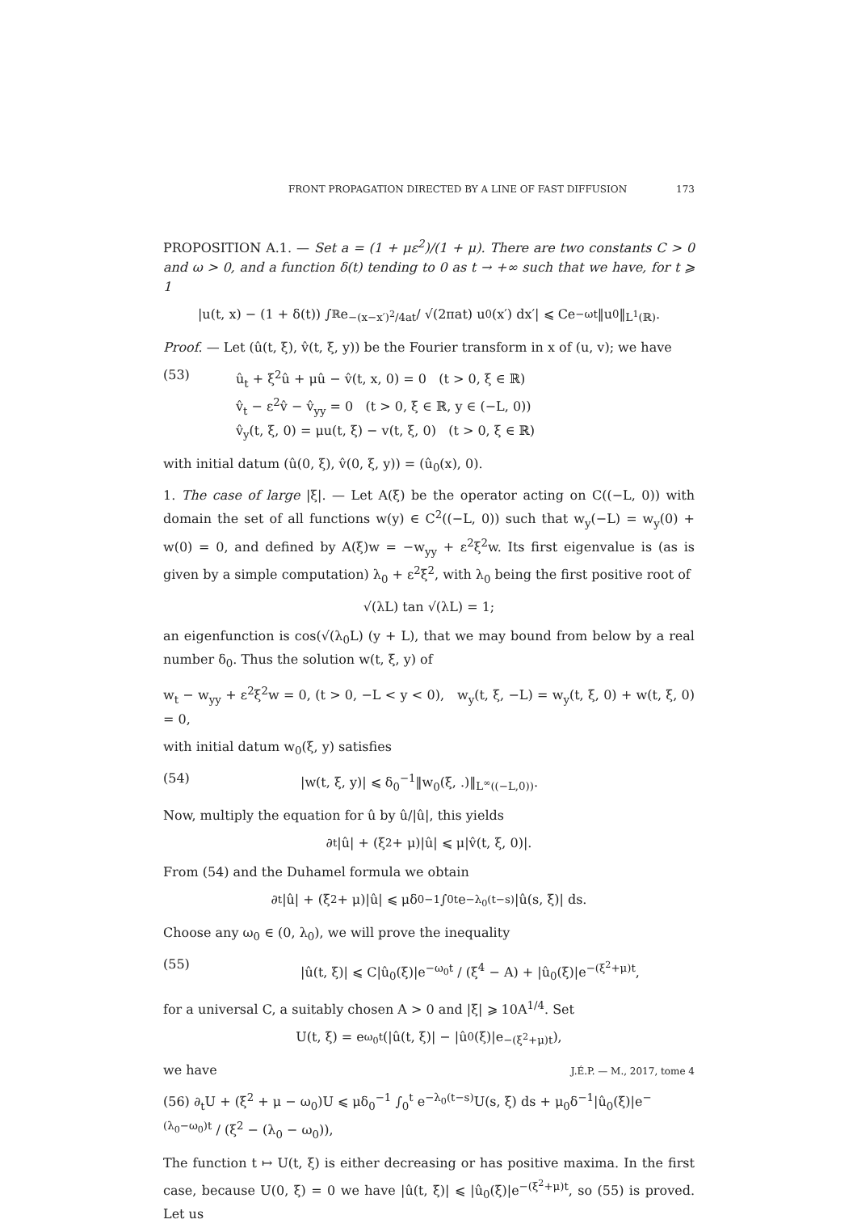FRONT PROPAGATION DIRECTED BY A LINE OF FAST DIFFUSION 173
PROPOSITION A.1. — Set a = (1 + με<sup>2</sup>)/(1 + μ). There are two constants C > 0 and ω > 0, and a function δ(t) tending to 0 as t → +∞ such that we have, for t ⩾ 1
|u(t, x) − (1 + δ(t)) ∫<sub>ℝ</sub> e<sup>−(x−x′)<sup>2</sup>/4at</sup> / √(2πat) u<sub>0</sub>(x′) dx′| ⩽ Ce<sup>−ωt</sup>‖u<sub>0</sub>‖<sub>L<sup>1</sup>(ℝ)</sub>.
Proof. — Let (û(t, ξ), v̂(t, ξ, y)) be the Fourier transform in x of (u, v); we have
(53) û<sub>t</sub> + ξ<sup>2</sup>û + μû − v̂(t, x, 0) = 0 (t > 0, ξ ∈ ℝ)
v̂<sub>t</sub> − ε<sup>2</sup>v̂ − v̂<sub>yy</sub> = 0 (t > 0, ξ ∈ ℝ, y ∈ (−L, 0))
v̂<sub>y</sub>(t, ξ, 0) = μu(t, ξ) − v(t, ξ, 0) (t > 0, ξ ∈ ℝ)
with initial datum (û(0, ξ), v̂(0, ξ, y)) = (û<sub>0</sub>(x), 0).
1. The case of large |ξ|. — Let A(ξ) be the operator acting on C((−L, 0)) with domain the set of all functions w(y) ∈ C<sup>2</sup>((−L, 0)) such that w<sub>y</sub>(−L) = w<sub>y</sub>(0) + w(0) = 0, and defined by A(ξ)w = −w<sub>yy</sub> + ε<sup>2</sup>ξ<sup>2</sup>w. Its first eigenvalue is (as is given by a simple computation) λ<sub>0</sub> + ε<sup>2</sup>ξ<sup>2</sup>, with λ<sub>0</sub> being the first positive root of
√(λL) tan √(λL) = 1;
an eigenfunction is cos(√(λ<sub>0</sub>L) (y + L), that we may bound from below by a real number δ<sub>0</sub>. Thus the solution w(t, ξ, y) of
w<sub>t</sub> − w<sub>yy</sub> + ε<sup>2</sup>ξ<sup>2</sup>w = 0, (t > 0, −L < y < 0), w<sub>y</sub>(t, ξ, −L) = w<sub>y</sub>(t, ξ, 0) + w(t, ξ, 0) = 0,
with initial datum w<sub>0</sub>(ξ, y) satisfies
(54) |w(t, ξ, y)| ⩽ δ<sub>0</sub><sup>−1</sup>‖w<sub>0</sub>(ξ, .)‖<sub>L<sup>∞</sup>((−L,0))</sub>.
Now, multiply the equation for û by û/|û|, this yields
∂<sub>t</sub>|û| + (ξ<sup>2</sup> + μ)|û| ⩽ μ|v̂(t, ξ, 0)|.
From (54) and the Duhamel formula we obtain
∂<sub>t</sub>|û| + (ξ<sup>2</sup> + μ)|û| ⩽ μδ<sub>0</sub><sup>−1</sup> ∫<sub>0</sub><sup>t</sup> e<sup>−λ<sub>0</sub>(t−s)</sup>|û(s, ξ)| ds.
Choose any ω<sub>0</sub> ∈ (0, λ<sub>0</sub>), we will prove the inequality
(55) |û(t, ξ)| ⩽ C|û<sub>0</sub>(ξ)|e<sup>−ω<sub>0</sub>t</sup> / (ξ<sup>4</sup> − A) + |û<sub>0</sub>(ξ)|e<sup>−(ξ<sup>2</sup>+μ)t</sup>,
for a universal C, a suitably chosen A > 0 and |ξ| ⩾ 10A<sup>1/4</sup>. Set
U(t, ξ) = e<sup>ω<sub>0</sub>t</sup>(|û(t, ξ)| − |û<sub>0</sub>(ξ)|e<sup>−(ξ<sup>2</sup>+μ)t</sup>),
we have
(56) ∂<sub>t</sub>U + (ξ<sup>2</sup> + μ − ω<sub>0</sub>)U ⩽ μδ<sub>0</sub><sup>−1</sup> ∫<sub>0</sub><sup>t</sup> e<sup>−λ<sub>0</sub>(t−s)</sup>U(s, ξ) ds + μ<sub>0</sub>δ<sup>−1</sup>|û<sub>0</sub>(ξ)|e<sup>−(λ<sub>0</sub>−ω<sub>0</sub>)t</sup> / (ξ<sup>2</sup> − (λ<sub>0</sub> − ω<sub>0</sub>)),
The function t ↦ U(t, ξ) is either decreasing or has positive maxima. In the first case, because U(0, ξ) = 0 we have |û(t, ξ)| ⩽ |û<sub>0</sub>(ξ)|e<sup>−(ξ<sup>2</sup>+μ)t</sup>, so (55) is proved. Let us
J.É.P. — M., 2017, tome 4